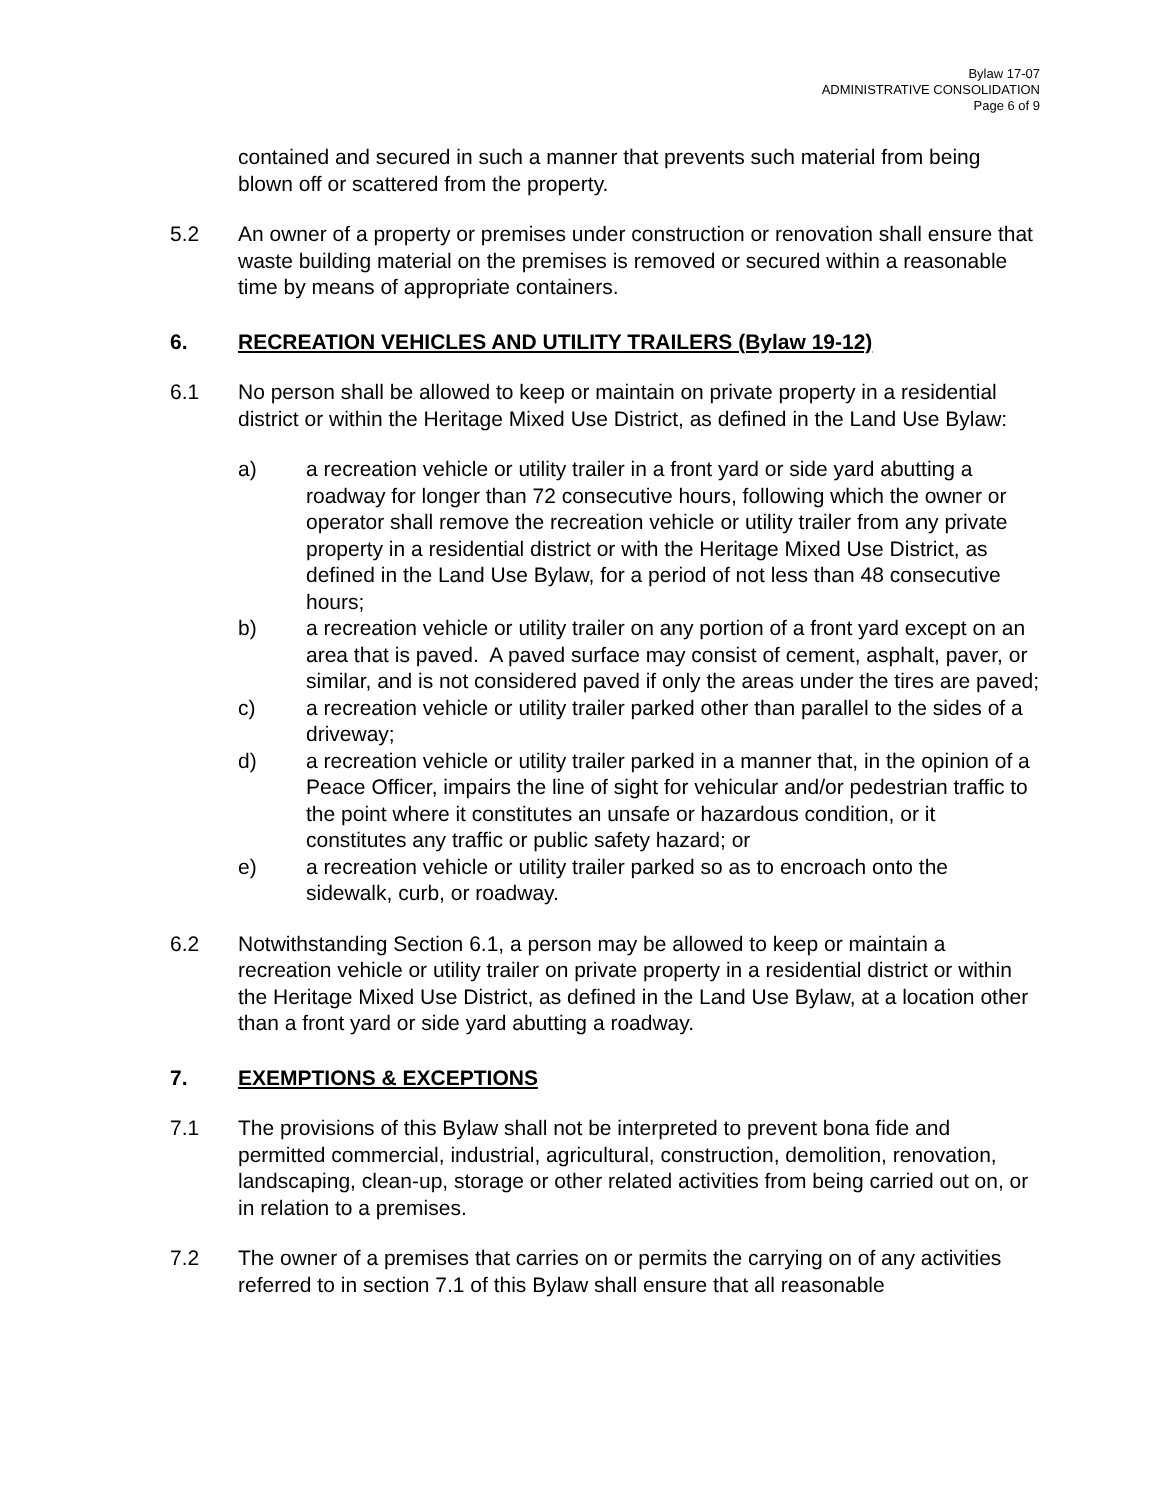Bylaw 17-07
ADMINISTRATIVE CONSOLIDATION
Page 6 of 9
contained and secured in such a manner that prevents such material from being blown off or scattered from the property.
5.2 An owner of a property or premises under construction or renovation shall ensure that waste building material on the premises is removed or secured within a reasonable time by means of appropriate containers.
6. RECREATION VEHICLES AND UTILITY TRAILERS (Bylaw 19-12)
6.1 No person shall be allowed to keep or maintain on private property in a residential district or within the Heritage Mixed Use District, as defined in the Land Use Bylaw:
a) a recreation vehicle or utility trailer in a front yard or side yard abutting a roadway for longer than 72 consecutive hours, following which the owner or operator shall remove the recreation vehicle or utility trailer from any private property in a residential district or with the Heritage Mixed Use District, as defined in the Land Use Bylaw, for a period of not less than 48 consecutive hours;
b) a recreation vehicle or utility trailer on any portion of a front yard except on an area that is paved. A paved surface may consist of cement, asphalt, paver, or similar, and is not considered paved if only the areas under the tires are paved;
c) a recreation vehicle or utility trailer parked other than parallel to the sides of a driveway;
d) a recreation vehicle or utility trailer parked in a manner that, in the opinion of a Peace Officer, impairs the line of sight for vehicular and/or pedestrian traffic to the point where it constitutes an unsafe or hazardous condition, or it constitutes any traffic or public safety hazard; or
e) a recreation vehicle or utility trailer parked so as to encroach onto the sidewalk, curb, or roadway.
6.2 Notwithstanding Section 6.1, a person may be allowed to keep or maintain a recreation vehicle or utility trailer on private property in a residential district or within the Heritage Mixed Use District, as defined in the Land Use Bylaw, at a location other than a front yard or side yard abutting a roadway.
7. EXEMPTIONS & EXCEPTIONS
7.1 The provisions of this Bylaw shall not be interpreted to prevent bona fide and permitted commercial, industrial, agricultural, construction, demolition, renovation, landscaping, clean-up, storage or other related activities from being carried out on, or in relation to a premises.
7.2 The owner of a premises that carries on or permits the carrying on of any activities referred to in section 7.1 of this Bylaw shall ensure that all reasonable